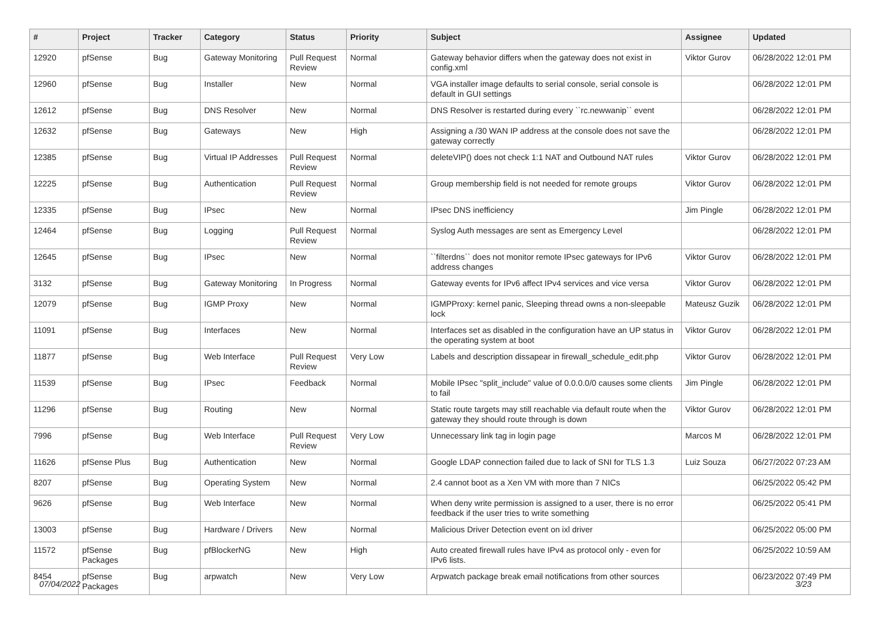| # | Project | Tracker | Category | Status | Priority | Subject | Assignee | Updated |
| --- | --- | --- | --- | --- | --- | --- | --- | --- |
| 12920 | pfSense | Bug | Gateway Monitoring | Pull Request Review | Normal | Gateway behavior differs when the gateway does not exist in config.xml | Viktor Gurov | 06/28/2022 12:01 PM |
| 12960 | pfSense | Bug | Installer | New | Normal | VGA installer image defaults to serial console, serial console is default in GUI settings | | 06/28/2022 12:01 PM |
| 12612 | pfSense | Bug | DNS Resolver | New | Normal | DNS Resolver is restarted during every ``rc.newwanip`` event | | 06/28/2022 12:01 PM |
| 12632 | pfSense | Bug | Gateways | New | High | Assigning a /30 WAN IP address at the console does not save the gateway correctly | | 06/28/2022 12:01 PM |
| 12385 | pfSense | Bug | Virtual IP Addresses | Pull Request Review | Normal | deleteVIP() does not check 1:1 NAT and Outbound NAT rules | Viktor Gurov | 06/28/2022 12:01 PM |
| 12225 | pfSense | Bug | Authentication | Pull Request Review | Normal | Group membership field is not needed for remote groups | Viktor Gurov | 06/28/2022 12:01 PM |
| 12335 | pfSense | Bug | IPsec | New | Normal | IPsec DNS inefficiency | Jim Pingle | 06/28/2022 12:01 PM |
| 12464 | pfSense | Bug | Logging | Pull Request Review | Normal | Syslog Auth messages are sent as Emergency Level | | 06/28/2022 12:01 PM |
| 12645 | pfSense | Bug | IPsec | New | Normal | ``filterdns`` does not monitor remote IPsec gateways for IPv6 address changes | Viktor Gurov | 06/28/2022 12:01 PM |
| 3132 | pfSense | Bug | Gateway Monitoring | In Progress | Normal | Gateway events for IPv6 affect IPv4 services and vice versa | Viktor Gurov | 06/28/2022 12:01 PM |
| 12079 | pfSense | Bug | IGMP Proxy | New | Normal | IGMPProxy: kernel panic, Sleeping thread owns a non-sleepable lock | Mateusz Guzik | 06/28/2022 12:01 PM |
| 11091 | pfSense | Bug | Interfaces | New | Normal | Interfaces set as disabled in the configuration have an UP status in the operating system at boot | Viktor Gurov | 06/28/2022 12:01 PM |
| 11877 | pfSense | Bug | Web Interface | Pull Request Review | Very Low | Labels and description dissapear in firewall_schedule_edit.php | Viktor Gurov | 06/28/2022 12:01 PM |
| 11539 | pfSense | Bug | IPsec | Feedback | Normal | Mobile IPsec "split_include" value of 0.0.0.0/0 causes some clients to fail | Jim Pingle | 06/28/2022 12:01 PM |
| 11296 | pfSense | Bug | Routing | New | Normal | Static route targets may still reachable via default route when the gateway they should route through is down | Viktor Gurov | 06/28/2022 12:01 PM |
| 7996 | pfSense | Bug | Web Interface | Pull Request Review | Very Low | Unnecessary link tag in login page | Marcos M | 06/28/2022 12:01 PM |
| 11626 | pfSense Plus | Bug | Authentication | New | Normal | Google LDAP connection failed due to lack of SNI for TLS 1.3 | Luiz Souza | 06/27/2022 07:23 AM |
| 8207 | pfSense | Bug | Operating System | New | Normal | 2.4 cannot boot as a Xen VM with more than 7 NICs | | 06/25/2022 05:42 PM |
| 9626 | pfSense | Bug | Web Interface | New | Normal | When deny write permission is assigned to a user, there is no error feedback if the user tries to write something | | 06/25/2022 05:41 PM |
| 13003 | pfSense | Bug | Hardware / Drivers | New | Normal | Malicious Driver Detection event on ixl driver | | 06/25/2022 05:00 PM |
| 11572 | pfSense Packages | Bug | pfBlockerNG | New | High | Auto created firewall rules have IPv4 as protocol only - even for IPv6 lists. | | 06/25/2022 10:59 AM |
| 8454 | pfSense Packages | Bug | arpwatch | New | Very Low | Arpwatch package break email notifications from other sources | | 06/23/2022 07:49 PM |
07/04/2022 3/23